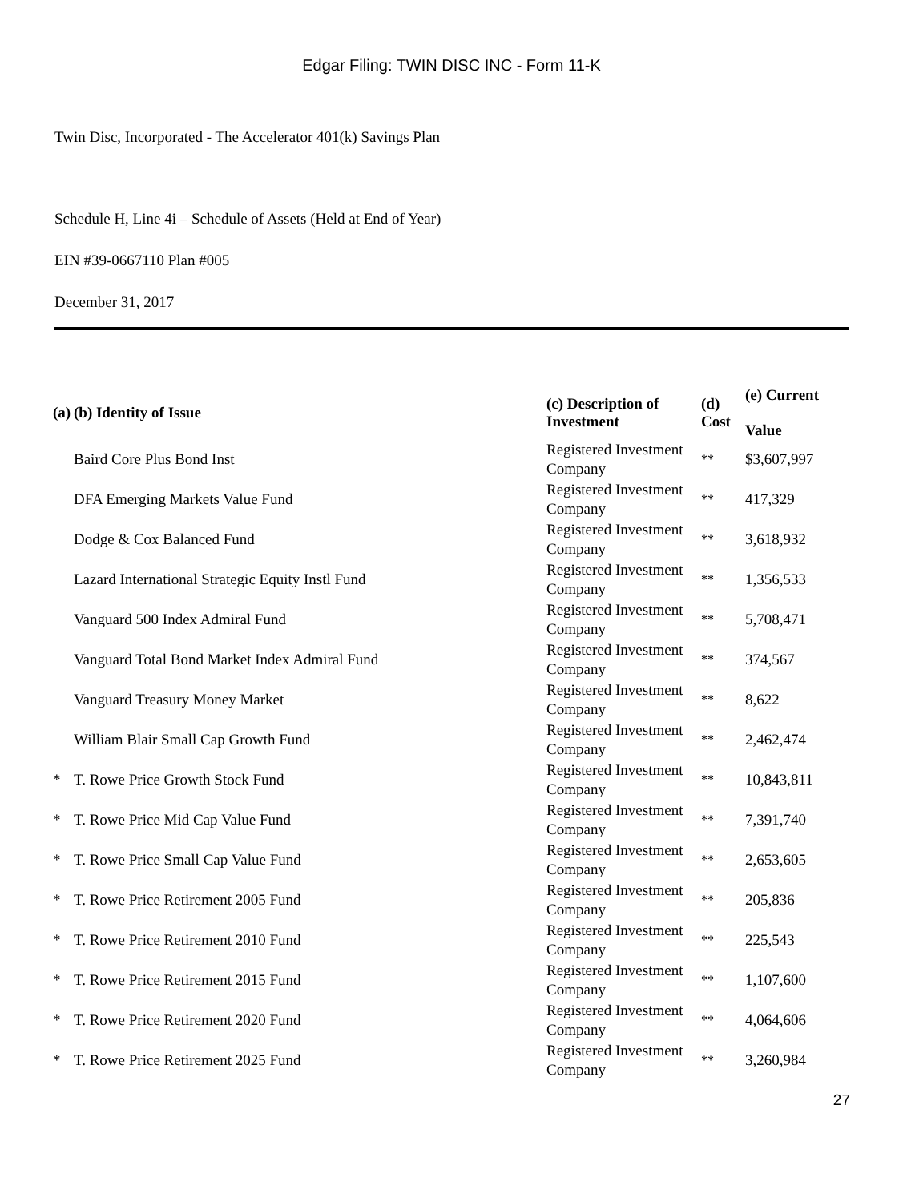Edgar Filing: TWIN DISC INC - Form 11-K
Twin Disc, Incorporated - The Accelerator 401(k) Savings Plan
Schedule H, Line 4i – Schedule of Assets (Held at End of Year)
EIN #39-0667110 Plan #005
December 31, 2017
| (a) | (b) Identity of Issue | (c) Description of Investment | (d) Cost | (e) Current Value |
| --- | --- | --- | --- | --- |
| | Baird Core Plus Bond Inst | Registered Investment Company | ** | $3,607,997 |
| | DFA Emerging Markets Value Fund | Registered Investment Company | ** | 417,329 |
| | Dodge & Cox Balanced Fund | Registered Investment Company | ** | 3,618,932 |
| | Lazard International Strategic Equity Instl Fund | Registered Investment Company | ** | 1,356,533 |
| | Vanguard 500 Index Admiral Fund | Registered Investment Company | ** | 5,708,471 |
| | Vanguard Total Bond Market Index Admiral Fund | Registered Investment Company | ** | 374,567 |
| | Vanguard Treasury Money Market | Registered Investment Company | ** | 8,622 |
| | William Blair Small Cap Growth Fund | Registered Investment Company | ** | 2,462,474 |
| * | T. Rowe Price Growth Stock Fund | Registered Investment Company | ** | 10,843,811 |
| * | T. Rowe Price Mid Cap Value Fund | Registered Investment Company | ** | 7,391,740 |
| * | T. Rowe Price Small Cap Value Fund | Registered Investment Company | ** | 2,653,605 |
| * | T. Rowe Price Retirement 2005 Fund | Registered Investment Company | ** | 205,836 |
| * | T. Rowe Price Retirement 2010 Fund | Registered Investment Company | ** | 225,543 |
| * | T. Rowe Price Retirement 2015 Fund | Registered Investment Company | ** | 1,107,600 |
| * | T. Rowe Price Retirement 2020 Fund | Registered Investment Company | ** | 4,064,606 |
| * | T. Rowe Price Retirement 2025 Fund | Registered Investment Company | ** | 3,260,984 |
27